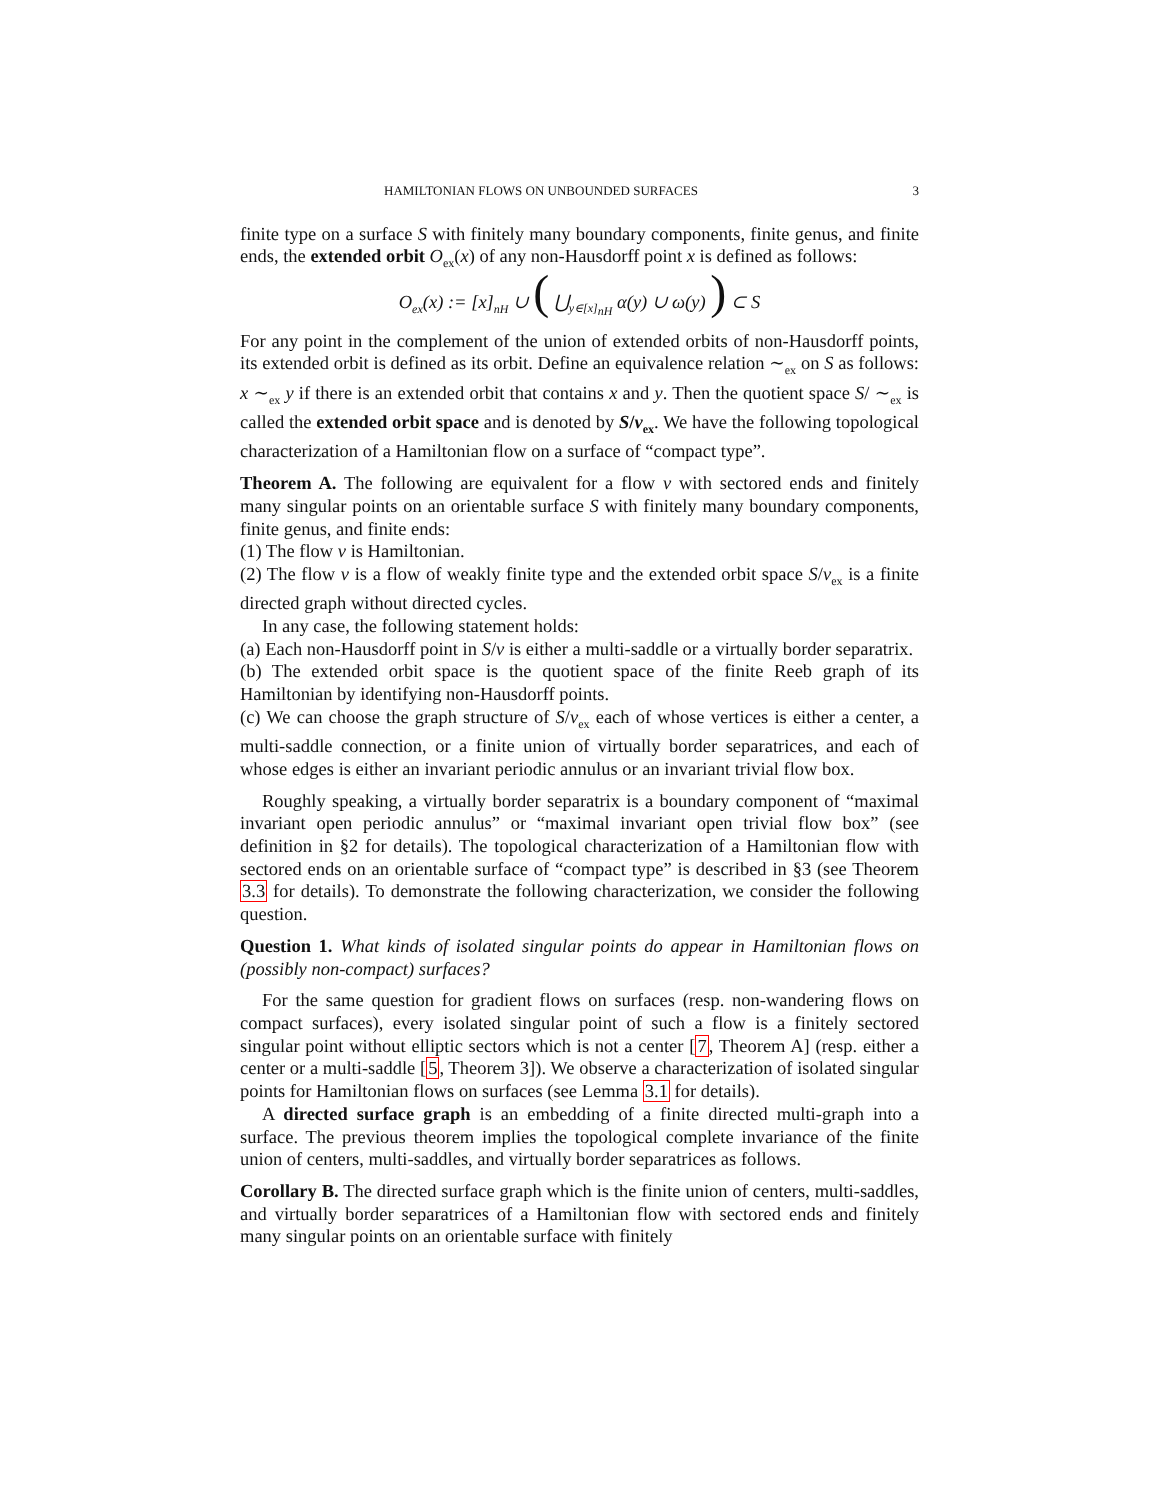HAMILTONIAN FLOWS ON UNBOUNDED SURFACES 3
finite type on a surface S with finitely many boundary components, finite genus, and finite ends, the extended orbit O<sub>ex</sub>(x) of any non-Hausdorff point x is defined as follows:
O<sub>ex</sub>(x) := [x]<sub>nH</sub> ∪ ( ⋃<sub>y∈[x]<sub>nH</sub></sub> α(y) ∪ ω(y) ) ⊂ S
For any point in the complement of the union of extended orbits of non-Hausdorff points, its extended orbit is defined as its orbit. Define an equivalence relation ∼<sub>ex</sub> on S as follows: x ∼<sub>ex</sub> y if there is an extended orbit that contains x and y. Then the quotient space S/ ∼<sub>ex</sub> is called the extended orbit space and is denoted by S/v<sub>ex</sub>. We have the following topological characterization of a Hamiltonian flow on a surface of “compact type”.
Theorem A. The following are equivalent for a flow v with sectored ends and finitely many singular points on an orientable surface S with finitely many boundary components, finite genus, and finite ends:
(1) The flow v is Hamiltonian.
(2) The flow v is a flow of weakly finite type and the extended orbit space S/v<sub>ex</sub> is a finite directed graph without directed cycles.
In any case, the following statement holds:
(a) Each non-Hausdorff point in S/v is either a multi-saddle or a virtually border separatrix.
(b) The extended orbit space is the quotient space of the finite Reeb graph of its Hamiltonian by identifying non-Hausdorff points.
(c) We can choose the graph structure of S/v<sub>ex</sub> each of whose vertices is either a center, a multi-saddle connection, or a finite union of virtually border separatrices, and each of whose edges is either an invariant periodic annulus or an invariant trivial flow box.
Roughly speaking, a virtually border separatrix is a boundary component of “maximal invariant open periodic annulus” or “maximal invariant open trivial flow box” (see definition in §2 for details). The topological characterization of a Hamiltonian flow with sectored ends on an orientable surface of “compact type” is described in §3 (see Theorem 3.3 for details). To demonstrate the following characterization, we consider the following question.
Question 1. What kinds of isolated singular points do appear in Hamiltonian flows on (possibly non-compact) surfaces?
For the same question for gradient flows on surfaces (resp. non-wandering flows on compact surfaces), every isolated singular point of such a flow is a finitely sectored singular point without elliptic sectors which is not a center [7, Theorem A] (resp. either a center or a multi-saddle [5, Theorem 3]). We observe a characterization of isolated singular points for Hamiltonian flows on surfaces (see Lemma 3.1 for details).
A directed surface graph is an embedding of a finite directed multi-graph into a surface. The previous theorem implies the topological complete invariance of the finite union of centers, multi-saddles, and virtually border separatrices as follows.
Corollary B. The directed surface graph which is the finite union of centers, multi-saddles, and virtually border separatrices of a Hamiltonian flow with sectored ends and finitely many singular points on an orientable surface with finitely